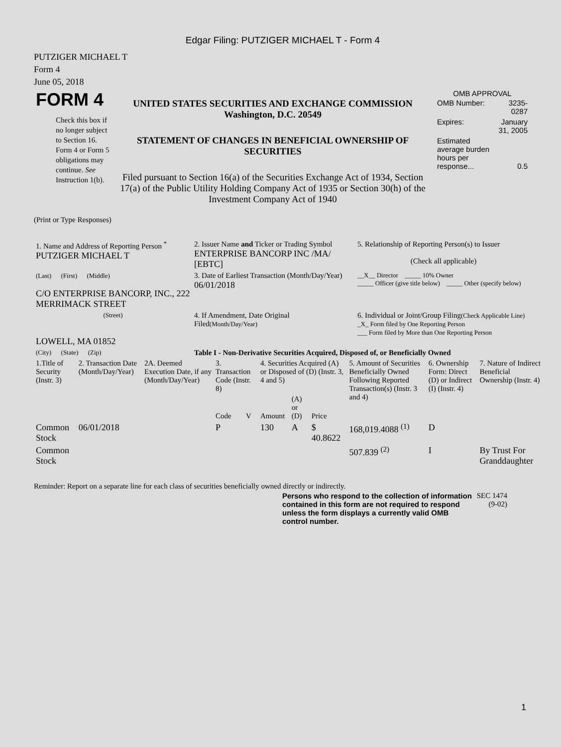Edgar Filing: PUTZIGER MICHAEL T - Form 4
PUTZIGER MICHAEL T
Form 4
June 05, 2018
| FORM 4 Check this box if no longer subject to Section 16. Form 4 or Form 5 obligations may continue. See Instruction 1(b). | UNITED STATES SECURITIES AND EXCHANGE COMMISSION Washington, D.C. 20549 STATEMENT OF CHANGES IN BENEFICIAL OWNERSHIP OF SECURITIES Filed pursuant to Section 16(a) of the Securities Exchange Act of 1934, Section 17(a) of the Public Utility Holding Company Act of 1935 or Section 30(h) of the Investment Company Act of 1940 | OMB APPROVAL / OMB Number: / 3235-0287 / / Expires: / January 31, 2005 / / Estimated average burden hours per response... / 0.5 / |
(Print or Type Responses)
| 1. Name and Address of Reporting Person <sup>*</sup> PUTZIGER MICHAEL T | 2. Issuer Name and Ticker or Trading Symbol ENTERPRISE BANCORP INC /MA/ [EBTC] | 5. Relationship of Reporting Person(s) to Issuer (Check all applicable) |
| (Last) (First) (Middle) C/O ENTERPRISE BANCORP, INC., 222 MERRIMACK STREET | 3. Date of Earliest Transaction (Month/Day/Year) 06/01/2018 | __X__ Director _____ 10% Owner _____ Officer (give title below) _____ Other (specify below) |
| (Street) LOWELL, MA 01852 | 4. If Amendment, Date Original Filed (Month/Day/Year) | 6. Individual or Joint/Group Filing (Check Applicable Line) _X_ Form filed by One Reporting Person ___ Form filed by More than One Reporting Person |
| (City) (State) (Zip) | Table I - Non-Derivative Securities Acquired, Disposed of, or Beneficially Owned | |
| 1.Title of Security (Instr. 3) | 2. Transaction Date (Month/Day/Year) | 2A. Deemed Execution Date, if any (Month/Day/Year) | 3. Transaction Code (Instr. 8) | | 4. Securities Acquired (A) or Disposed of (D) (Instr. 3, 4 and 5) | | | 5. Amount of Securities Beneficially Owned Following Reported Transaction(s) (Instr. 3 and 4) | 6. Ownership Form: Direct (D) or Indirect (I) (Instr. 4) | 7. Nature of Indirect Beneficial Ownership (Instr. 4) |
| --- | --- | --- | --- | --- | --- | --- | --- | --- | --- | --- |
| | | | Code | V | Amount | (A) or (D) | Price | | | |
| Common Stock | 06/01/2018 | | P | | 130 | A | $ 40.8622 | 168,019.4088 <sup>(1)</sup> | D | |
| Common Stock | | | | | | | | 507.839 <sup>(2)</sup> | I | By Trust For Granddaughter |
Reminder: Report on a separate line for each class of securities beneficially owned directly or indirectly.
| Persons who respond to the collection of information contained in this form are not required to respond unless the form displays a currently valid OMB control number. | SEC 1474 (9-02) |
1